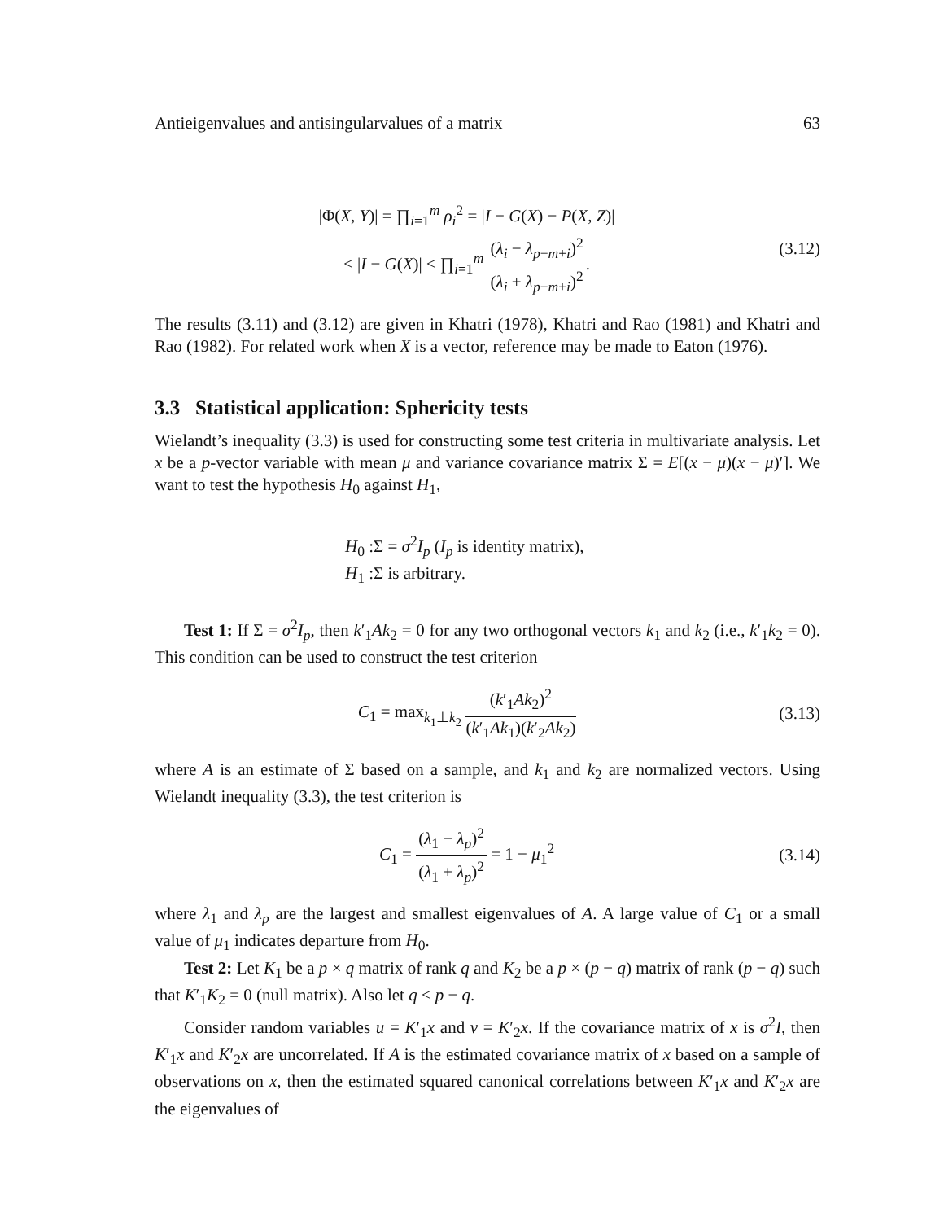Antieigenvalues and antisingularvalues of a matrix 63
|Φ(X, Y)| = ∏<sub>i=1</sub><sup>m</sup> ρ<sub>i</sub><sup>2</sup> = |I − G(X) − P(X, Z)|
≤ |I − G(X)| ≤ ∏<sub>i=1</sub><sup>m</sup> (λ<sub>i</sub> − λ<sub>p−m+i</sub>)<sup>2</sup> (λ<sub>i</sub> + λ<sub>p−m+i</sub>)<sup>2</sup>.
(3.12)
The results (3.11) and (3.12) are given in Khatri (1978), Khatri and Rao (1981) and Khatri and Rao (1982). For related work when X is a vector, reference may be made to Eaton (1976).
3.3 Statistical application: Sphericity tests
Wielandt’s inequality (3.3) is used for constructing some test criteria in multivariate analysis. Let x be a p-vector variable with mean μ and variance covariance matrix Σ = E[(x − μ)(x − μ)′]. We want to test the hypothesis H<sub>0</sub> against H<sub>1</sub>,
H<sub>0</sub> :Σ = σ<sup>2</sup>I<sub>p</sub> (I<sub>p</sub> is identity matrix),
H<sub>1</sub> :Σ is arbitrary.
Test 1: If Σ = σ<sup>2</sup>I<sub>p</sub>, then k′<sub>1</sub>Ak<sub>2</sub> = 0 for any two orthogonal vectors k<sub>1</sub> and k<sub>2</sub> (i.e., k′<sub>1</sub>k<sub>2</sub> = 0). This condition can be used to construct the test criterion
C<sub>1</sub> = max<sub>k<sub>1</sub>⊥k<sub>2</sub></sub> (k′<sub>1</sub>Ak<sub>2</sub>)<sup>2</sup> (k′<sub>1</sub>Ak<sub>1</sub>)(k′<sub>2</sub>Ak<sub>2</sub>)
(3.13)
where A is an estimate of Σ based on a sample, and k<sub>1</sub> and k<sub>2</sub> are normalized vectors. Using Wielandt inequality (3.3), the test criterion is
C<sub>1</sub> = (λ<sub>1</sub> − λ<sub>p</sub>)<sup>2</sup> (λ<sub>1</sub> + λ<sub>p</sub>)<sup>2</sup> = 1 − μ<sub>1</sub><sup>2</sup>
(3.14)
where λ<sub>1</sub> and λ<sub>p</sub> are the largest and smallest eigenvalues of A. A large value of C<sub>1</sub> or a small value of μ<sub>1</sub> indicates departure from H<sub>0</sub>.
Test 2: Let K<sub>1</sub> be a p × q matrix of rank q and K<sub>2</sub> be a p × (p − q) matrix of rank (p − q) such that K′<sub>1</sub>K<sub>2</sub> = 0 (null matrix). Also let q ≤ p − q.
Consider random variables u = K′<sub>1</sub>x and v = K′<sub>2</sub>x. If the covariance matrix of x is σ<sup>2</sup>I, then K′<sub>1</sub>x and K′<sub>2</sub>x are uncorrelated. If A is the estimated covariance matrix of x based on a sample of observations on x, then the estimated squared canonical correlations between K′<sub>1</sub>x and K′<sub>2</sub>x are the eigenvalues of